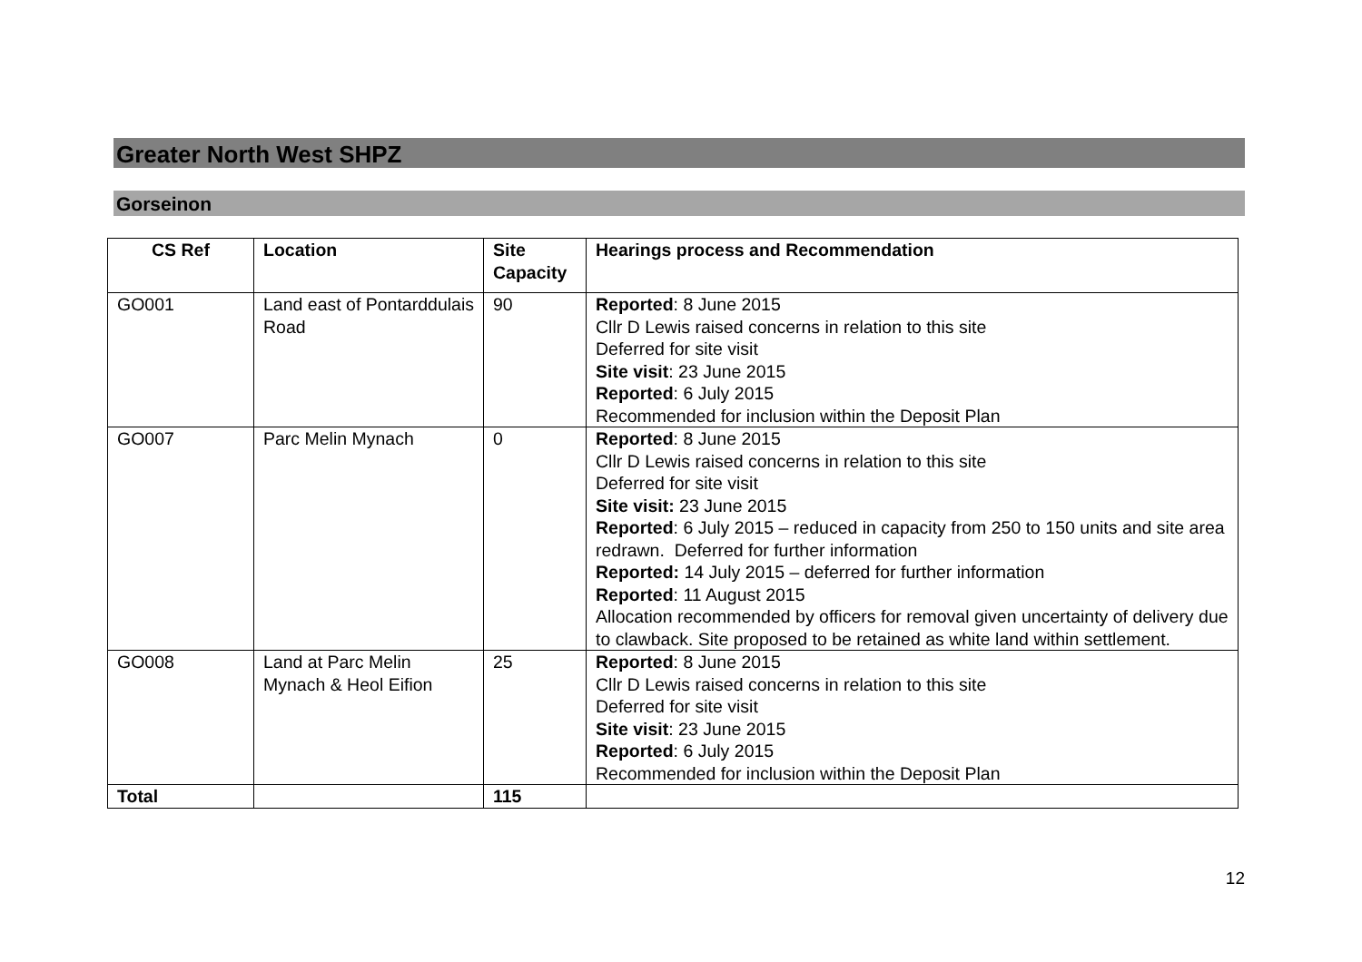Greater North West SHPZ
Gorseinon
| CS Ref | Location | Site Capacity | Hearings process and Recommendation |
| --- | --- | --- | --- |
| GO001 | Land east of Pontarddulais Road | 90 | Reported : 8 June 2015 Cllr D Lewis raised concerns in relation to this site Deferred for site visit Site visit : 23 June 2015 Reported : 6 July 2015 Recommended for inclusion within the Deposit Plan |
| GO007 | Parc Melin Mynach | 0 | Reported : 8 June 2015 Cllr D Lewis raised concerns in relation to this site Deferred for site visit Site visit: 23 June 2015 Reported : 6 July 2015 – reduced in capacity from 250 to 150 units and site area redrawn. Deferred for further information Reported: 14 July 2015 – deferred for further information Reported : 11 August 2015 Allocation recommended by officers for removal given uncertainty of delivery due to clawback. Site proposed to be retained as white land within settlement. |
| GO008 | Land at Parc Melin Mynach & Heol Eifion | 25 | Reported : 8 June 2015 Cllr D Lewis raised concerns in relation to this site Deferred for site visit Site visit : 23 June 2015 Reported : 6 July 2015 Recommended for inclusion within the Deposit Plan |
| Total | | 115 | |
12